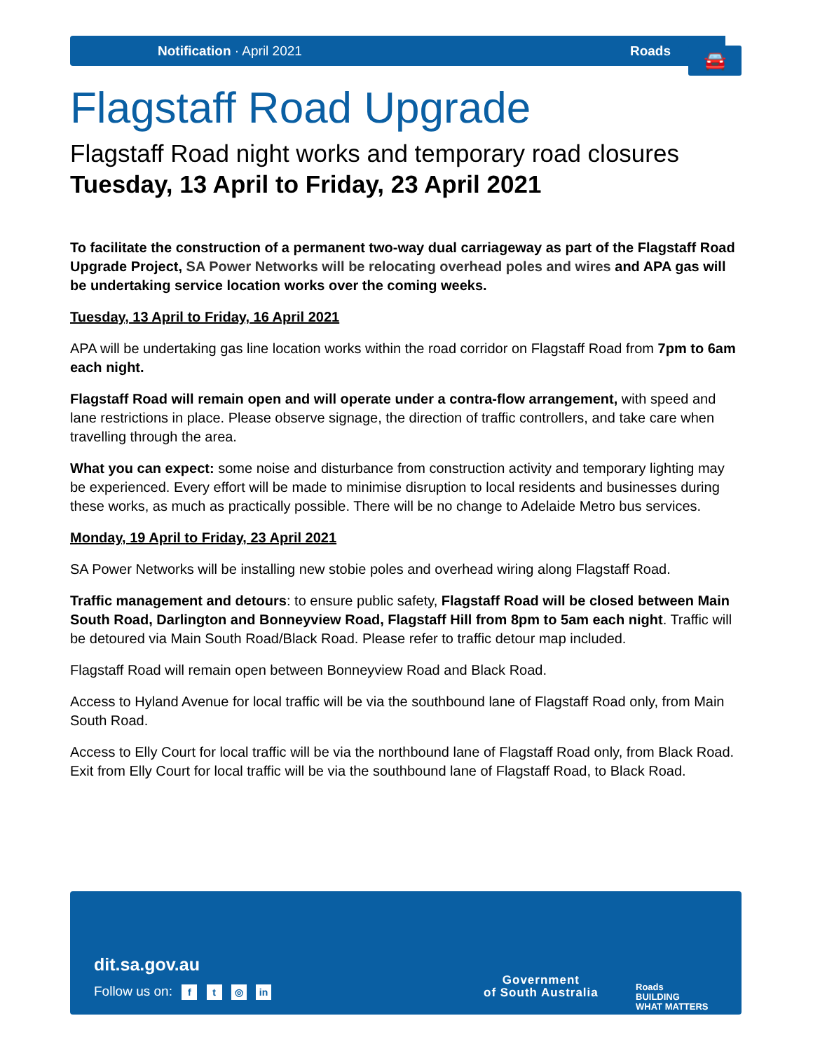Notification · April 2021 Roads
🚘
Flagstaff Road Upgrade
Flagstaff Road night works and temporary road closures
Tuesday, 13 April to Friday, 23 April 2021
To facilitate the construction of a permanent two-way dual carriageway as part of the Flagstaff Road Upgrade Project, SA Power Networks will be relocating overhead poles and wires and APA gas will be undertaking service location works over the coming weeks.
Tuesday, 13 April to Friday, 16 April 2021
APA will be undertaking gas line location works within the road corridor on Flagstaff Road from 7pm to 6am each night.
Flagstaff Road will remain open and will operate under a contra-flow arrangement, with speed and lane restrictions in place. Please observe signage, the direction of traffic controllers, and take care when travelling through the area.
What you can expect: some noise and disturbance from construction activity and temporary lighting may be experienced. Every effort will be made to minimise disruption to local residents and businesses during these works, as much as practically possible. There will be no change to Adelaide Metro bus services.
Monday, 19 April to Friday, 23 April 2021
SA Power Networks will be installing new stobie poles and overhead wiring along Flagstaff Road.
Traffic management and detours: to ensure public safety, Flagstaff Road will be closed between Main South Road, Darlington and Bonneyview Road, Flagstaff Hill from 8pm to 5am each night. Traffic will be detoured via Main South Road/Black Road. Please refer to traffic detour map included.
Flagstaff Road will remain open between Bonneyview Road and Black Road.
Access to Hyland Avenue for local traffic will be via the southbound lane of Flagstaff Road only, from Main South Road.
Access to Elly Court for local traffic will be via the northbound lane of Flagstaff Road only, from Black Road. Exit from Elly Court for local traffic will be via the southbound lane of Flagstaff Road, to Black Road.
dit.sa.gov.au
Follow us on: f t ◎ in
Government
of South Australia
Roads
BUILDING
WHAT MATTERS